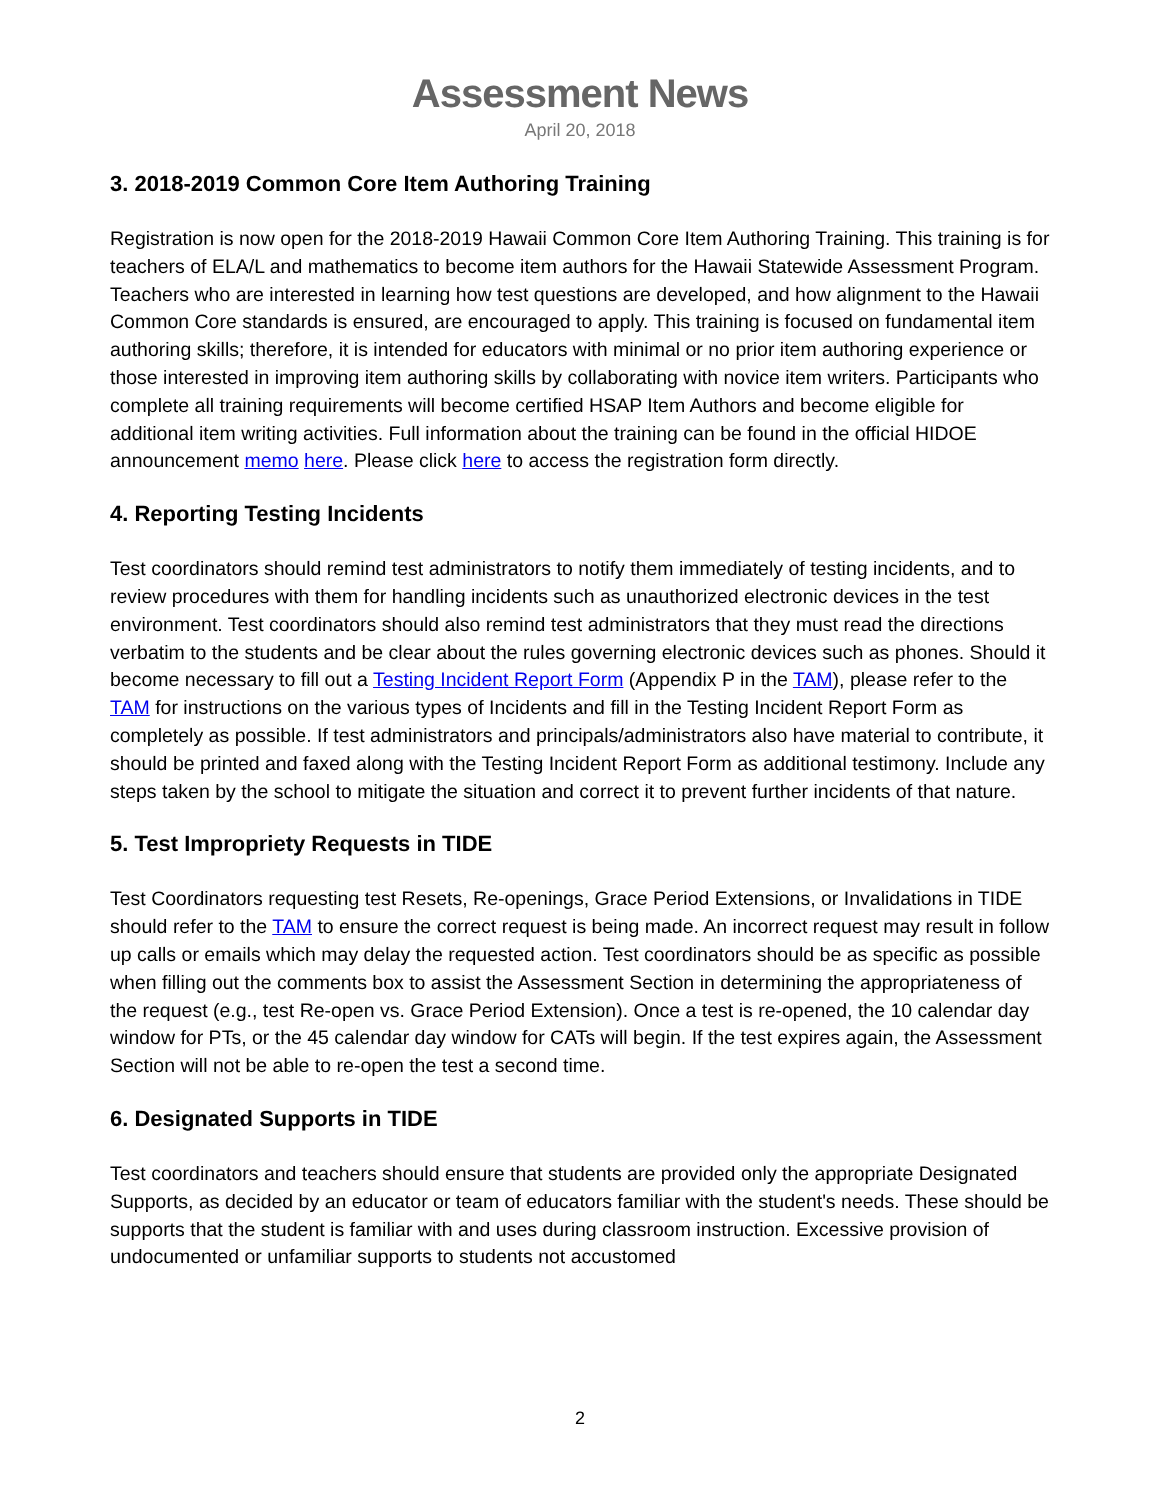Assessment News
April 20, 2018
3. 2018-2019 Common Core Item Authoring Training
Registration is now open for the 2018-2019 Hawaii Common Core Item Authoring Training. This training is for teachers of ELA/L and mathematics to become item authors for the Hawaii Statewide Assessment Program. Teachers who are interested in learning how test questions are developed, and how alignment to the Hawaii Common Core standards is ensured, are encouraged to apply. This training is focused on fundamental item authoring skills; therefore, it is intended for educators with minimal or no prior item authoring experience or those interested in improving item authoring skills by collaborating with novice item writers. Participants who complete all training requirements will become certified HSAP Item Authors and become eligible for additional item writing activities. Full information about the training can be found in the official HIDOE announcement memo here. Please click here to access the registration form directly.
4. Reporting Testing Incidents
Test coordinators should remind test administrators to notify them immediately of testing incidents, and to review procedures with them for handling incidents such as unauthorized electronic devices in the test environment. Test coordinators should also remind test administrators that they must read the directions verbatim to the students and be clear about the rules governing electronic devices such as phones. Should it become necessary to fill out a Testing Incident Report Form (Appendix P in the TAM), please refer to the TAM for instructions on the various types of Incidents and fill in the Testing Incident Report Form as completely as possible. If test administrators and principals/administrators also have material to contribute, it should be printed and faxed along with the Testing Incident Report Form as additional testimony. Include any steps taken by the school to mitigate the situation and correct it to prevent further incidents of that nature.
5. Test Impropriety Requests in TIDE
Test Coordinators requesting test Resets, Re-openings, Grace Period Extensions, or Invalidations in TIDE should refer to the TAM to ensure the correct request is being made. An incorrect request may result in follow up calls or emails which may delay the requested action. Test coordinators should be as specific as possible when filling out the comments box to assist the Assessment Section in determining the appropriateness of the request (e.g., test Re-open vs. Grace Period Extension). Once a test is re-opened, the 10 calendar day window for PTs, or the 45 calendar day window for CATs will begin. If the test expires again, the Assessment Section will not be able to re-open the test a second time.
6. Designated Supports in TIDE
Test coordinators and teachers should ensure that students are provided only the appropriate Designated Supports, as decided by an educator or team of educators familiar with the student's needs. These should be supports that the student is familiar with and uses during classroom instruction. Excessive provision of undocumented or unfamiliar supports to students not accustomed
2